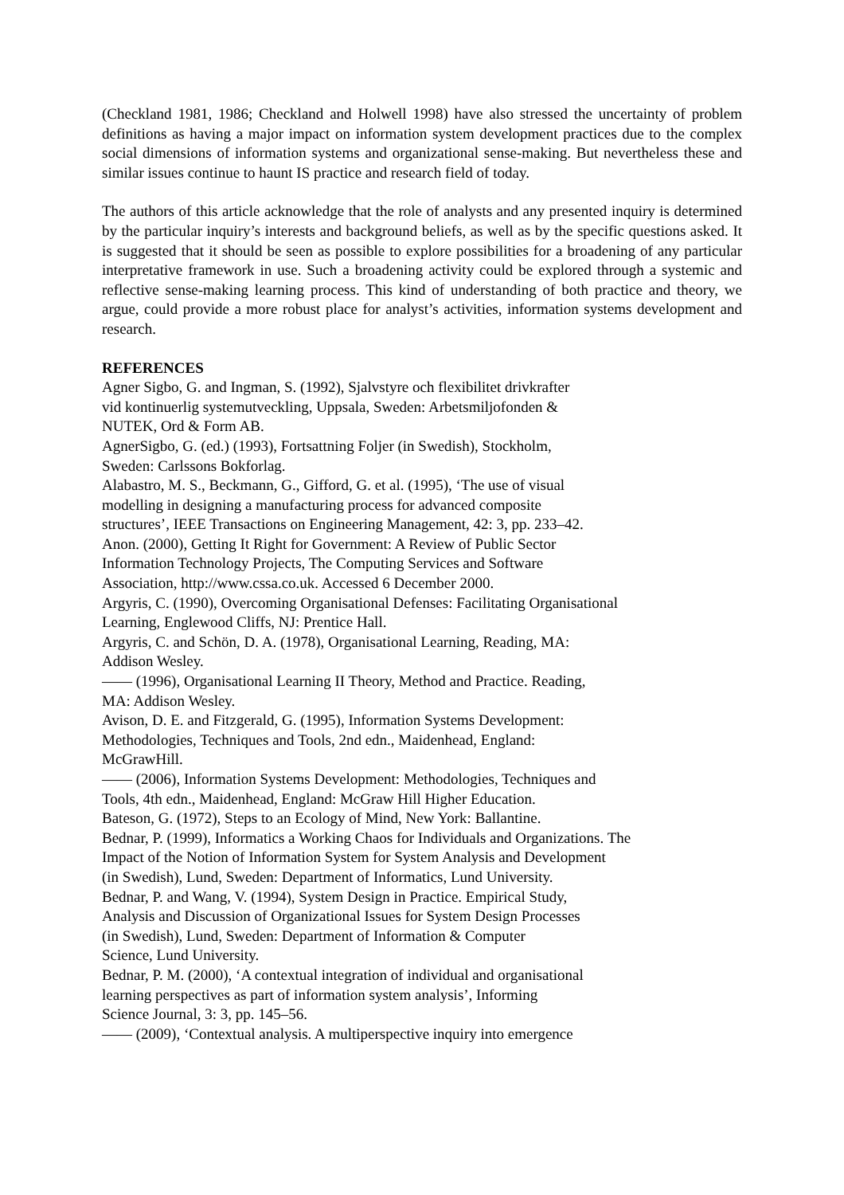(Checkland 1981, 1986; Checkland and Holwell 1998) have also stressed the uncertainty of problem definitions as having a major impact on information system development practices due to the complex social dimensions of information systems and organizational sense-making. But nevertheless these and similar issues continue to haunt IS practice and research field of today.
The authors of this article acknowledge that the role of analysts and any presented inquiry is determined by the particular inquiry’s interests and background beliefs, as well as by the specific questions asked. It is suggested that it should be seen as possible to explore possibilities for a broadening of any particular interpretative framework in use. Such a broadening activity could be explored through a systemic and reflective sense-making learning process. This kind of understanding of both practice and theory, we argue, could provide a more robust place for analyst’s activities, information systems development and research.
REFERENCES
Agner Sigbo, G. and Ingman, S. (1992), Sjalvstyre och flexibilitet drivkrafter
vid kontinuerlig systemutveckling, Uppsala, Sweden: Arbetsmiljofonden &
NUTEK, Ord & Form AB.
AgnerSigbo, G. (ed.) (1993), Fortsattning Foljer (in Swedish), Stockholm,
Sweden: Carlssons Bokforlag.
Alabastro, M. S., Beckmann, G., Gifford, G. et al. (1995), ‘The use of visual
modelling in designing a manufacturing process for advanced composite
structures’, IEEE Transactions on Engineering Management, 42: 3, pp. 233–42.
Anon. (2000), Getting It Right for Government: A Review of Public Sector
Information Technology Projects, The Computing Services and Software
Association, http://www.cssa.co.uk. Accessed 6 December 2000.
Argyris, C. (1990), Overcoming Organisational Defenses: Facilitating Organisational
Learning, Englewood Cliffs, NJ: Prentice Hall.
Argyris, C. and Schön, D. A. (1978), Organisational Learning, Reading, MA:
Addison Wesley.
—— (1996), Organisational Learning II Theory, Method and Practice. Reading,
MA: Addison Wesley.
Avison, D. E. and Fitzgerald, G. (1995), Information Systems Development:
Methodologies, Techniques and Tools, 2nd edn., Maidenhead, England:
McGrawHill.
—— (2006), Information Systems Development: Methodologies, Techniques and
Tools, 4th edn., Maidenhead, England: McGraw Hill Higher Education.
Bateson, G. (1972), Steps to an Ecology of Mind, New York: Ballantine.
Bednar, P. (1999), Informatics a Working Chaos for Individuals and Organizations. The
Impact of the Notion of Information System for System Analysis and Development
(in Swedish), Lund, Sweden: Department of Informatics, Lund University.
Bednar, P. and Wang, V. (1994), System Design in Practice. Empirical Study,
Analysis and Discussion of Organizational Issues for System Design Processes
(in Swedish), Lund, Sweden: Department of Information & Computer
Science, Lund University.
Bednar, P. M. (2000), ‘A contextual integration of individual and organisational
learning perspectives as part of information system analysis’, Informing
Science Journal, 3: 3, pp. 145–56.
—— (2009), ‘Contextual analysis. A multiperspective inquiry into emergence